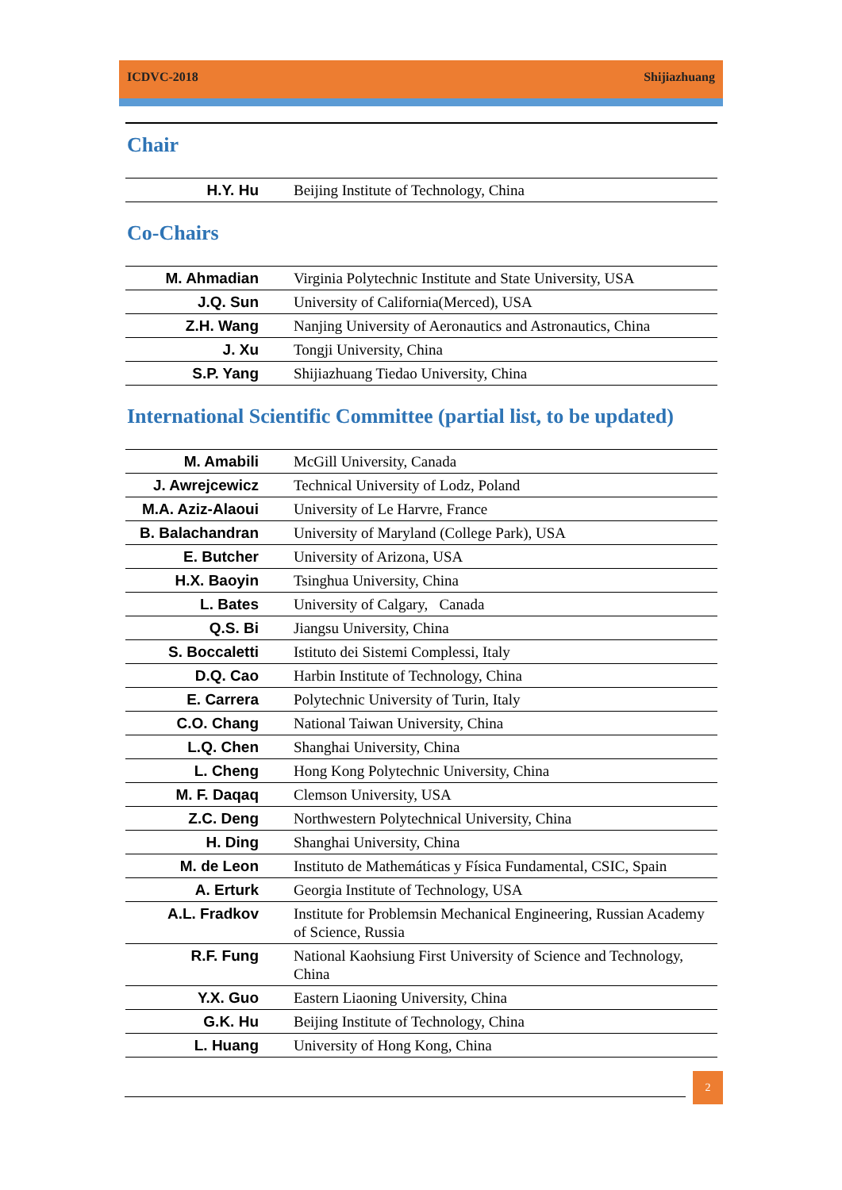ICDVC-2018 Shijiazhuang
Chair
| H.Y. Hu | Beijing Institute of Technology, China |
Co-Chairs
| M. Ahmadian | Virginia Polytechnic Institute and State University, USA |
| J.Q. Sun | University of California(Merced), USA |
| Z.H. Wang | Nanjing University of Aeronautics and Astronautics, China |
| J. Xu | Tongji University, China |
| S.P. Yang | Shijiazhuang Tiedao University, China |
International Scientific Committee (partial list, to be updated)
| M. Amabili | McGill University, Canada |
| J. Awrejcewicz | Technical University of Lodz, Poland |
| M.A. Aziz-Alaoui | University of Le Harvre, France |
| B. Balachandran | University of Maryland (College Park), USA |
| E. Butcher | University of Arizona, USA |
| H.X. Baoyin | Tsinghua University, China |
| L. Bates | University of Calgary, Canada |
| Q.S. Bi | Jiangsu University, China |
| S. Boccaletti | Istituto dei Sistemi Complessi, Italy |
| D.Q. Cao | Harbin Institute of Technology, China |
| E. Carrera | Polytechnic University of Turin, Italy |
| C.O. Chang | National Taiwan University, China |
| L.Q. Chen | Shanghai University, China |
| L. Cheng | Hong Kong Polytechnic University, China |
| M. F. Daqaq | Clemson University, USA |
| Z.C. Deng | Northwestern Polytechnical University, China |
| H. Ding | Shanghai University, China |
| M. de Leon | Instituto de Mathemáticas y Física Fundamental, CSIC, Spain |
| A. Erturk | Georgia Institute of Technology, USA |
| A.L. Fradkov | Institute for Problemsin Mechanical Engineering, Russian Academy of Science, Russia |
| R.F. Fung | National Kaohsiung First University of Science and Technology, China |
| Y.X. Guo | Eastern Liaoning University, China |
| G.K. Hu | Beijing Institute of Technology, China |
| L. Huang | University of Hong Kong, China |
2